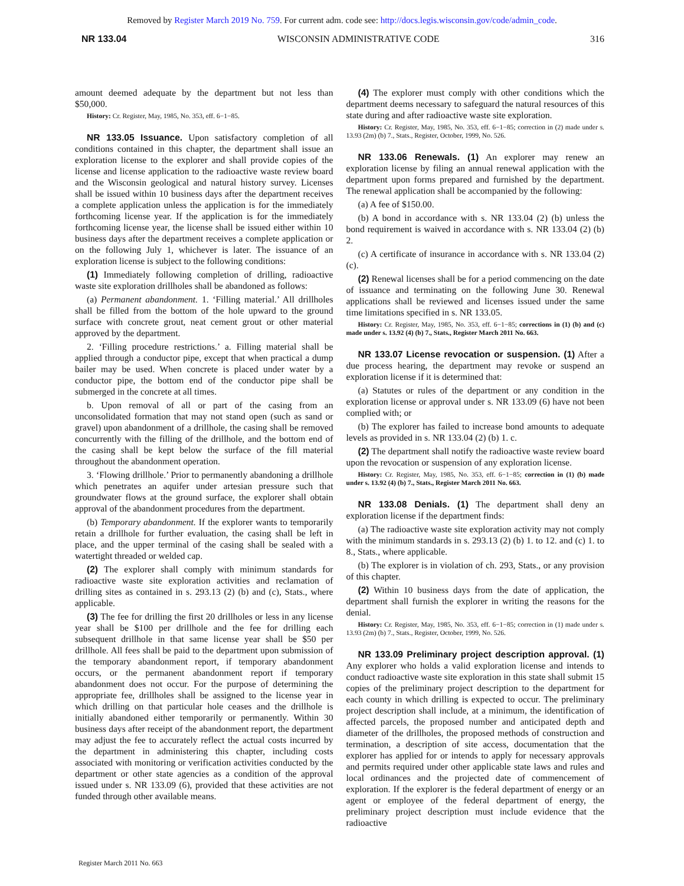Removed by Register March 2019 No. 759. For current adm. code see: http://docs.legis.wisconsin.gov/code/admin_code.
NR 133.04 WISCONSIN ADMINISTRATIVE CODE 316
amount deemed adequate by the department but not less than $50,000.
History: Cr. Register, May, 1985, No. 353, eff. 6−1−85.
NR 133.05 Issuance. Upon satisfactory completion of all conditions contained in this chapter, the department shall issue an exploration license to the explorer and shall provide copies of the license and license application to the radioactive waste review board and the Wisconsin geological and natural history survey. Licenses shall be issued within 10 business days after the department receives a complete application unless the application is for the immediately forthcoming license year. If the application is for the immediately forthcoming license year, the license shall be issued either within 10 business days after the department receives a complete application or on the following July 1, whichever is later. The issuance of an exploration license is subject to the following conditions:
(1) Immediately following completion of drilling, radioactive waste site exploration drillholes shall be abandoned as follows:
(a) Permanent abandonment. 1. ‘Filling material.’ All drillholes shall be filled from the bottom of the hole upward to the ground surface with concrete grout, neat cement grout or other material approved by the department.
2. ‘Filling procedure restrictions.’ a. Filling material shall be applied through a conductor pipe, except that when practical a dump bailer may be used. When concrete is placed under water by a conductor pipe, the bottom end of the conductor pipe shall be submerged in the concrete at all times.
b. Upon removal of all or part of the casing from an unconsolidated formation that may not stand open (such as sand or gravel) upon abandonment of a drillhole, the casing shall be removed concurrently with the filling of the drillhole, and the bottom end of the casing shall be kept below the surface of the fill material throughout the abandonment operation.
3. ‘Flowing drillhole.’ Prior to permanently abandoning a drillhole which penetrates an aquifer under artesian pressure such that groundwater flows at the ground surface, the explorer shall obtain approval of the abandonment procedures from the department.
(b) Temporary abandonment. If the explorer wants to temporarily retain a drillhole for further evaluation, the casing shall be left in place, and the upper terminal of the casing shall be sealed with a watertight threaded or welded cap.
(2) The explorer shall comply with minimum standards for radioactive waste site exploration activities and reclamation of drilling sites as contained in s. 293.13 (2) (b) and (c), Stats., where applicable.
(3) The fee for drilling the first 20 drillholes or less in any license year shall be $100 per drillhole and the fee for drilling each subsequent drillhole in that same license year shall be $50 per drillhole. All fees shall be paid to the department upon submission of the temporary abandonment report, if temporary abandonment occurs, or the permanent abandonment report if temporary abandonment does not occur. For the purpose of determining the appropriate fee, drillholes shall be assigned to the license year in which drilling on that particular hole ceases and the drillhole is initially abandoned either temporarily or permanently. Within 30 business days after receipt of the abandonment report, the department may adjust the fee to accurately reflect the actual costs incurred by the department in administering this chapter, including costs associated with monitoring or verification activities conducted by the department or other state agencies as a condition of the approval issued under s. NR 133.09 (6), provided that these activities are not funded through other available means.
(4) The explorer must comply with other conditions which the department deems necessary to safeguard the natural resources of this state during and after radioactive waste site exploration.
History: Cr. Register, May, 1985, No. 353, eff. 6−1−85; correction in (2) made under s. 13.93 (2m) (b) 7., Stats., Register, October, 1999, No. 526.
NR 133.06 Renewals. (1) An explorer may renew an exploration license by filing an annual renewal application with the department upon forms prepared and furnished by the department. The renewal application shall be accompanied by the following:
(a) A fee of $150.00.
(b) A bond in accordance with s. NR 133.04 (2) (b) unless the bond requirement is waived in accordance with s. NR 133.04 (2) (b) 2.
(c) A certificate of insurance in accordance with s. NR 133.04 (2) (c).
(2) Renewal licenses shall be for a period commencing on the date of issuance and terminating on the following June 30. Renewal applications shall be reviewed and licenses issued under the same time limitations specified in s. NR 133.05.
History: Cr. Register, May, 1985, No. 353, eff. 6−1−85; corrections in (1) (b) and (c) made under s. 13.92 (4) (b) 7., Stats., Register March 2011 No. 663.
NR 133.07 License revocation or suspension. (1) After a due process hearing, the department may revoke or suspend an exploration license if it is determined that:
(a) Statutes or rules of the department or any condition in the exploration license or approval under s. NR 133.09 (6) have not been complied with; or
(b) The explorer has failed to increase bond amounts to adequate levels as provided in s. NR 133.04 (2) (b) 1. c.
(2) The department shall notify the radioactive waste review board upon the revocation or suspension of any exploration license.
History: Cr. Register, May, 1985, No. 353, eff. 6−1−85; correction in (1) (b) made under s. 13.92 (4) (b) 7., Stats., Register March 2011 No. 663.
NR 133.08 Denials. (1) The department shall deny an exploration license if the department finds:
(a) The radioactive waste site exploration activity may not comply with the minimum standards in s. 293.13 (2) (b) 1. to 12. and (c) 1. to 8., Stats., where applicable.
(b) The explorer is in violation of ch. 293, Stats., or any provision of this chapter.
(2) Within 10 business days from the date of application, the department shall furnish the explorer in writing the reasons for the denial.
History: Cr. Register, May, 1985, No. 353, eff. 6−1−85; correction in (1) made under s. 13.93 (2m) (b) 7., Stats., Register, October, 1999, No. 526.
NR 133.09 Preliminary project description approval. (1) Any explorer who holds a valid exploration license and intends to conduct radioactive waste site exploration in this state shall submit 15 copies of the preliminary project description to the department for each county in which drilling is expected to occur. The preliminary project description shall include, at a minimum, the identification of affected parcels, the proposed number and anticipated depth and diameter of the drillholes, the proposed methods of construction and termination, a description of site access, documentation that the explorer has applied for or intends to apply for necessary approvals and permits required under other applicable state laws and rules and local ordinances and the projected date of commencement of exploration. If the explorer is the federal department of energy or an agent or employee of the federal department of energy, the preliminary project description must include evidence that the radioactive
Register March 2011 No. 663